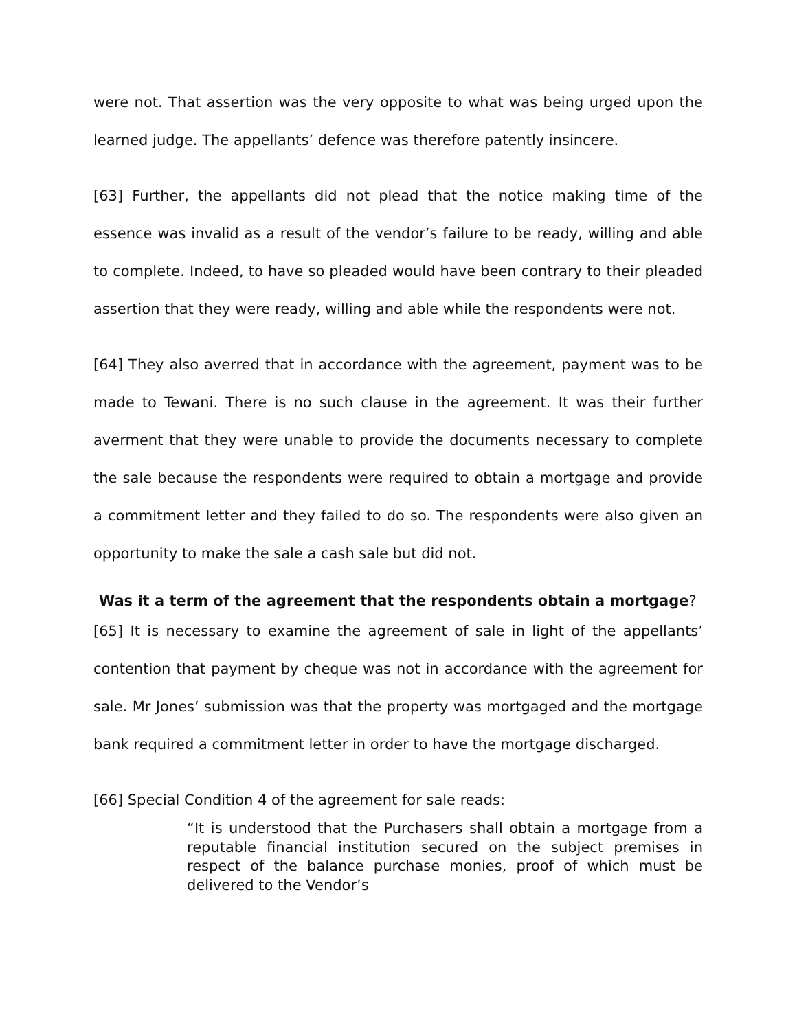were not. That assertion was the very opposite to what was being urged upon the learned judge. The appellants’ defence was therefore patently insincere.
[63] Further, the appellants did not plead that the notice making time of the essence was invalid as a result of the vendor’s failure to be ready, willing and able to complete. Indeed, to have so pleaded would have been contrary to their pleaded assertion that they were ready, willing and able while the respondents were not.
[64] They also averred that in accordance with the agreement, payment was to be made to Tewani. There is no such clause in the agreement. It was their further averment that they were unable to provide the documents necessary to complete the sale because the respondents were required to obtain a mortgage and provide a commitment letter and they failed to do so. The respondents were also given an opportunity to make the sale a cash sale but did not.
Was it a term of the agreement that the respondents obtain a mortgage?
[65] It is necessary to examine the agreement of sale in light of the appellants’ contention that payment by cheque was not in accordance with the agreement for sale. Mr Jones’ submission was that the property was mortgaged and the mortgage bank required a commitment letter in order to have the mortgage discharged.
[66] Special Condition 4 of the agreement for sale reads:
“It is understood that the Purchasers shall obtain a mortgage from a reputable financial institution secured on the subject premises in respect of the balance purchase monies, proof of which must be delivered to the Vendor’s